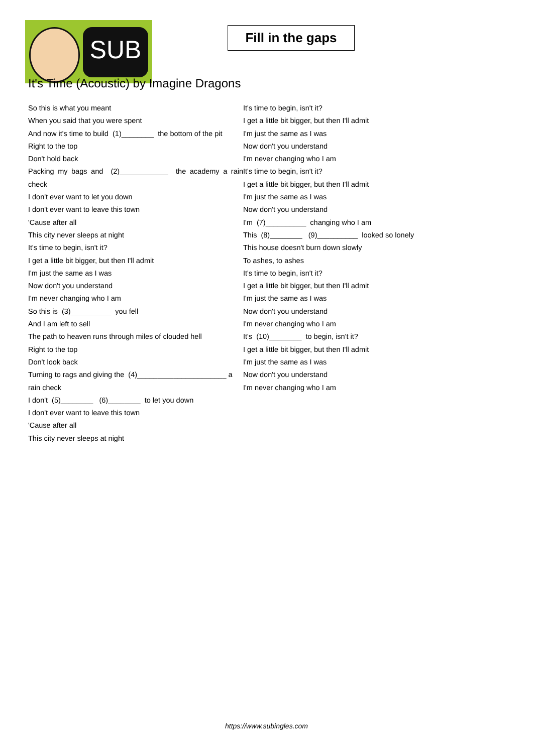SUB
Fill in the gaps
It's Time (Acoustic) by Imagine Dragons
So this is what you meant
When you said that you were spent
And now it's time to build (1)________ the bottom of the pit
Right to the top
Don't hold back
Packing my bags and (2)____________ the academy a rain check
I don't ever want to let you down
I don't ever want to leave this town
'Cause after all
This city never sleeps at night
It's time to begin, isn't it?
I get a little bit bigger, but then I'll admit
I'm just the same as I was
Now don't you understand
I'm never changing who I am
So this is (3)__________ you fell
And I am left to sell
The path to heaven runs through miles of clouded hell
Right to the top
Don't look back
Turning to rags and giving the (4)______________________ a rain check
I don't (5)________ (6)________ to let you down
I don't ever want to leave this town
'Cause after all
This city never sleeps at night
It's time to begin, isn't it?
I get a little bit bigger, but then I'll admit
I'm just the same as I was
Now don't you understand
I'm never changing who I am
It's time to begin, isn't it?
I get a little bit bigger, but then I'll admit
I'm just the same as I was
Now don't you understand
I'm (7)__________ changing who I am
This (8)________ (9)__________ looked so lonely
This house doesn't burn down slowly
To ashes, to ashes
It's time to begin, isn't it?
I get a little bit bigger, but then I'll admit
I'm just the same as I was
Now don't you understand
I'm never changing who I am
It's (10)________ to begin, isn't it?
I get a little bit bigger, but then I'll admit
I'm just the same as I was
Now don't you understand
I'm never changing who I am
https://www.subingles.com